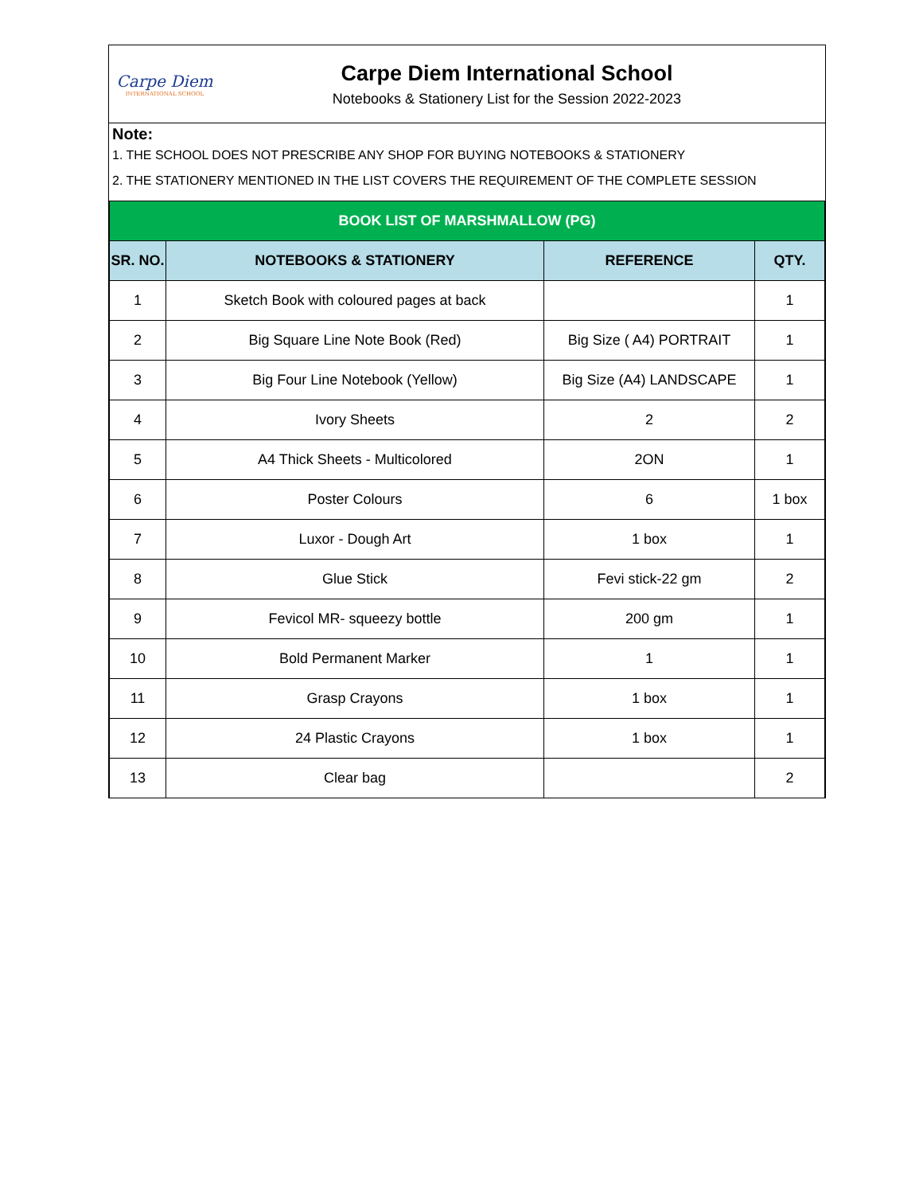Carpe Diem
INTERNATIONAL SCHOOL
Carpe Diem International School
Notebooks & Stationery List for the Session 2022-2023
Note:
1. THE SCHOOL DOES NOT PRESCRIBE ANY SHOP FOR BUYING NOTEBOOKS & STATIONERY
2. THE STATIONERY MENTIONED IN THE LIST COVERS THE REQUIREMENT OF THE COMPLETE SESSION
| BOOK LIST OF MARSHMALLOW (PG) | | | |
| SR. NO. | NOTEBOOKS & STATIONERY | REFERENCE | QTY. |
| 1 | Sketch Book with coloured pages at back | | 1 |
| 2 | Big Square Line Note Book (Red) | Big Size ( A4) PORTRAIT | 1 |
| 3 | Big Four Line Notebook (Yellow) | Big Size (A4) LANDSCAPE | 1 |
| 4 | Ivory Sheets | 2 | 2 |
| 5 | A4 Thick Sheets - Multicolored | 2ON | 1 |
| 6 | Poster Colours | 6 | 1 box |
| 7 | Luxor - Dough Art | 1 box | 1 |
| 8 | Glue Stick | Fevi stick-22 gm | 2 |
| 9 | Fevicol MR- squeezy bottle | 200 gm | 1 |
| 10 | Bold Permanent Marker | 1 | 1 |
| 11 | Grasp Crayons | 1 box | 1 |
| 12 | 24 Plastic Crayons | 1 box | 1 |
| 13 | Clear bag | | 2 |